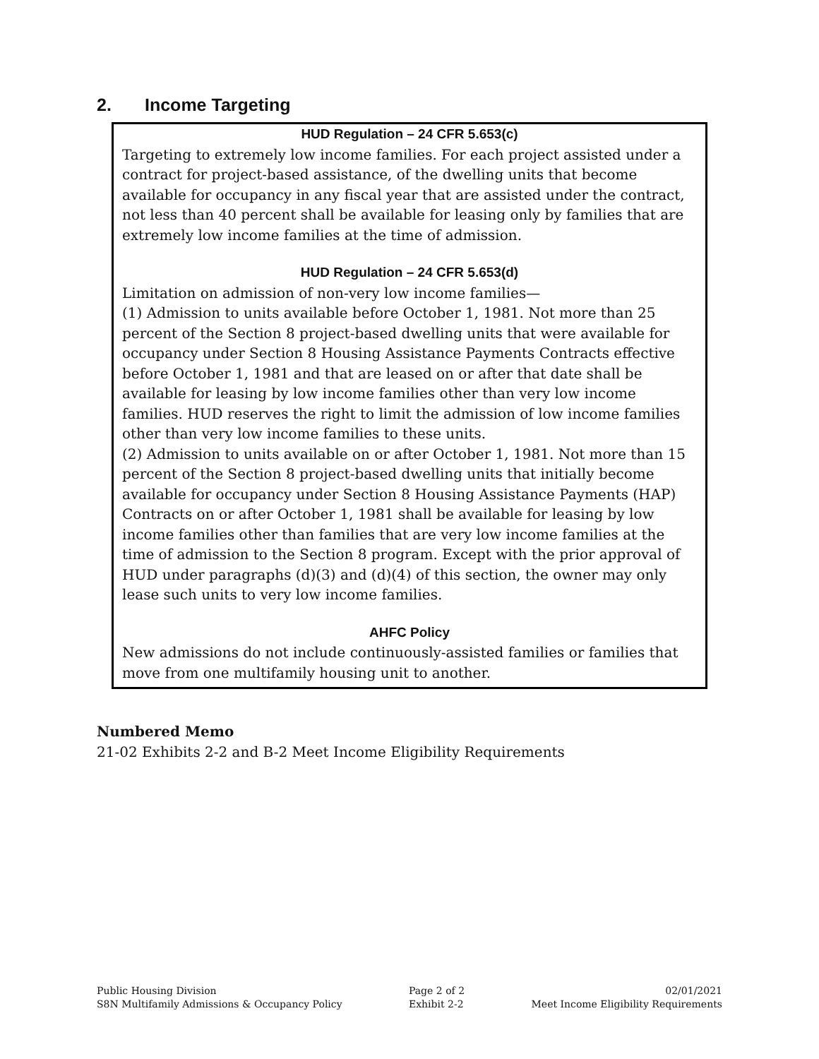2. Income Targeting
HUD Regulation – 24 CFR 5.653(c)
Targeting to extremely low income families. For each project assisted under a contract for project-based assistance, of the dwelling units that become available for occupancy in any fiscal year that are assisted under the contract, not less than 40 percent shall be available for leasing only by families that are extremely low income families at the time of admission.
HUD Regulation – 24 CFR 5.653(d)
Limitation on admission of non-very low income families—
(1) Admission to units available before October 1, 1981. Not more than 25 percent of the Section 8 project-based dwelling units that were available for occupancy under Section 8 Housing Assistance Payments Contracts effective before October 1, 1981 and that are leased on or after that date shall be available for leasing by low income families other than very low income families. HUD reserves the right to limit the admission of low income families other than very low income families to these units.
(2) Admission to units available on or after October 1, 1981. Not more than 15 percent of the Section 8 project-based dwelling units that initially become available for occupancy under Section 8 Housing Assistance Payments (HAP) Contracts on or after October 1, 1981 shall be available for leasing by low income families other than families that are very low income families at the time of admission to the Section 8 program. Except with the prior approval of HUD under paragraphs (d)(3) and (d)(4) of this section, the owner may only lease such units to very low income families.
AHFC Policy
New admissions do not include continuously-assisted families or families that move from one multifamily housing unit to another.
Numbered Memo
21-02 Exhibits 2-2 and B-2 Meet Income Eligibility Requirements
Public Housing Division
S8N Multifamily Admissions & Occupancy Policy
Page 2 of 2
Exhibit 2-2
02/01/2021
Meet Income Eligibility Requirements